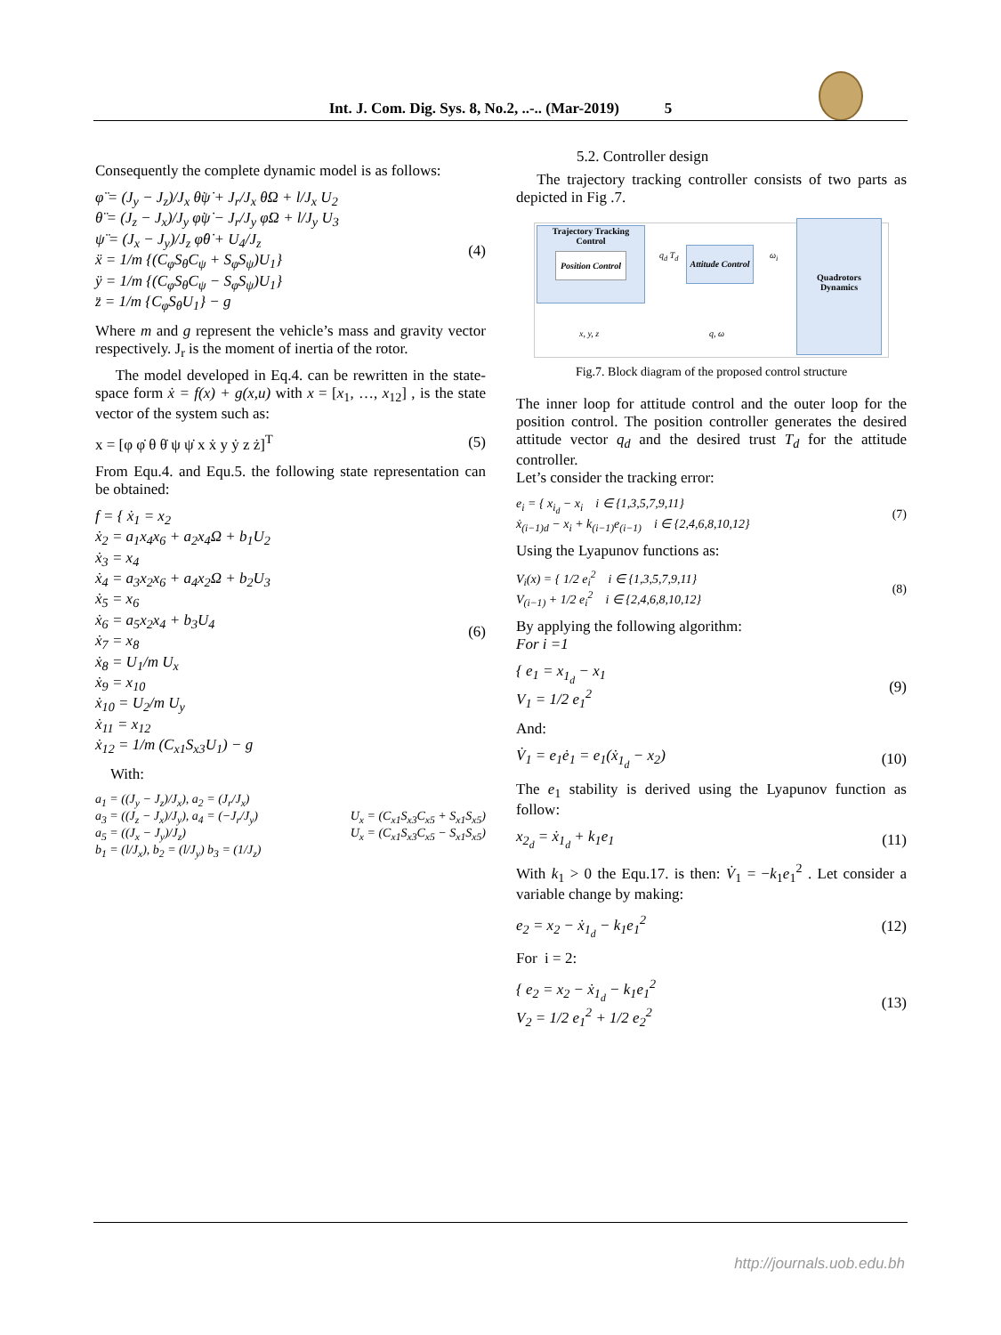Int. J. Com. Dig. Sys. 8, No.2, ..-.. (Mar-2019) 5
Consequently the complete dynamic model is as follows:
φ̈ = (J<sub>y</sub> − J<sub>z</sub>)/J<sub>x</sub> θ̇ψ̇ + J<sub>r</sub>/J<sub>x</sub> θ̇Ω + l/J<sub>x</sub> U<sub>2</sub>
θ̈ = (J<sub>z</sub> − J<sub>x</sub>)/J<sub>y</sub> φ̇ψ̇ − J<sub>r</sub>/J<sub>y</sub> φ̇Ω + l/J<sub>y</sub> U<sub>3</sub>
ψ̈ = (J<sub>x</sub> − J<sub>y</sub>)/J<sub>z</sub> φ̇θ̇ + U<sub>4</sub>/J<sub>z</sub>
ẍ = 1/m {(C<sub>φ</sub>S<sub>θ</sub>C<sub>ψ</sub> + S<sub>φ</sub>S<sub>ψ</sub>)U<sub>1</sub>}
ÿ = 1/m {(C<sub>φ</sub>S<sub>θ</sub>C<sub>ψ</sub> − S<sub>φ</sub>S<sub>ψ</sub>)U<sub>1</sub>}
z̈ = 1/m {C<sub>φ</sub>S<sub>θ</sub>U<sub>1</sub>} − g
(4)
Where m and g represent the vehicle’s mass and gravity vector respectively. J<sub>r</sub> is the moment of inertia of the rotor.
The model developed in Eq.4. can be rewritten in the state-space form ẋ = f(x) + g(x,u) with x = [x<sub>1</sub>, …, x<sub>12</sub>] , is the state vector of the system such as:
x = [φ φ̇ θ θ̇ ψ ψ̇ x ẋ y ẏ z ż]<sup>T</sup>
(5)
From Equ.4. and Equ.5. the following state representation can be obtained:
f = { ẋ<sub>1</sub> = x<sub>2</sub>
ẋ<sub>2</sub> = a<sub>1</sub>x<sub>4</sub>x<sub>6</sub> + a<sub>2</sub>x<sub>4</sub>Ω + b<sub>1</sub>U<sub>2</sub>
ẋ<sub>3</sub> = x<sub>4</sub>
ẋ<sub>4</sub> = a<sub>3</sub>x<sub>2</sub>x<sub>6</sub> + a<sub>4</sub>x<sub>2</sub>Ω + b<sub>2</sub>U<sub>3</sub>
ẋ<sub>5</sub> = x<sub>6</sub>
ẋ<sub>6</sub> = a<sub>5</sub>x<sub>2</sub>x<sub>4</sub> + b<sub>3</sub>U<sub>4</sub>
ẋ<sub>7</sub> = x<sub>8</sub>
ẋ<sub>8</sub> = U<sub>1</sub>/m U<sub>x</sub>
ẋ<sub>9</sub> = x<sub>10</sub>
ẋ<sub>10</sub> = U<sub>2</sub>/m U<sub>y</sub>
ẋ<sub>11</sub> = x<sub>12</sub>
ẋ<sub>12</sub> = 1/m (C<sub>x1</sub>S<sub>x3</sub>U<sub>1</sub>) − g
(6)
With:
a<sub>1</sub> = ((J<sub>y</sub> − J<sub>z</sub>)/J<sub>x</sub>), a<sub>2</sub> = (J<sub>r</sub>/J<sub>x</sub>)
a<sub>3</sub> = ((J<sub>z</sub> − J<sub>x</sub>)/J<sub>y</sub>), a<sub>4</sub> = (−J<sub>r</sub>/J<sub>y</sub>)
a<sub>5</sub> = ((J<sub>x</sub> − J<sub>y</sub>)/J<sub>z</sub>)
b<sub>1</sub> = (l/J<sub>x</sub>), b<sub>2</sub> = (l/J<sub>y</sub>) b<sub>3</sub> = (1/J<sub>z</sub>)
U<sub>x</sub> = (C<sub>x1</sub>S<sub>x3</sub>C<sub>x5</sub> + S<sub>x1</sub>S<sub>x5</sub>)
U<sub>x</sub> = (C<sub>x1</sub>S<sub>x3</sub>C<sub>x5</sub> − S<sub>x1</sub>S<sub>x5</sub>)
5.2. Controller design
The trajectory tracking controller consists of two parts as depicted in Fig .7.
Trajectory Tracking Control
Position Control
Attitude Control
Quadrotors Dynamics
q<sub>d</sub> T<sub>d</sub> ω<sub>i</sub>
x, y, z q, ω
Fig.7. Block diagram of the proposed control structure
The inner loop for attitude control and the outer loop for the position control. The position controller generates the desired attitude vector q<sub>d</sub> and the desired trust T<sub>d</sub> for the attitude controller.
Let’s consider the tracking error:
e<sub>i</sub> = { x<sub>i<sub>d</sub></sub> − x<sub>i</sub> i ∈ {1,3,5,7,9,11}
ẋ<sub>(i−1)d</sub> − x<sub>i</sub> + k<sub>(i−1)</sub>e<sub>(i−1)</sub> i ∈ {2,4,6,8,10,12}
(7)
Using the Lyapunov functions as:
V<sub>i</sub>(x) = { 1/2 e<sub>i</sub><sup>2</sup> i ∈ {1,3,5,7,9,11}
V<sub>(i−1)</sub> + 1/2 e<sub>i</sub><sup>2</sup> i ∈ {2,4,6,8,10,12}
(8)
By applying the following algorithm:
For i =1
{ e<sub>1</sub> = x<sub>1<sub>d</sub></sub> − x<sub>1</sub>
V<sub>1</sub> = 1/2 e<sub>1</sub><sup>2</sup>
(9)
And:
V̇<sub>1</sub> = e<sub>1</sub>ė<sub>1</sub> = e<sub>1</sub>(ẋ<sub>1<sub>d</sub></sub> − x<sub>2</sub>) (10)
The e<sub>1</sub> stability is derived using the Lyapunov function as follow:
x<sub>2<sub>d</sub></sub> = ẋ<sub>1<sub>d</sub></sub> + k<sub>1</sub>e<sub>1</sub> (11)
With k<sub>1</sub> > 0 the Equ.17. is then: V̇<sub>1</sub> = −k<sub>1</sub>e<sub>1</sub><sup>2</sup> . Let consider a variable change by making:
e<sub>2</sub> = x<sub>2</sub> − ẋ<sub>1<sub>d</sub></sub> − k<sub>1</sub>e<sub>1</sub><sup>2</sup> (12)
For i = 2:
{ e<sub>2</sub> = x<sub>2</sub> − ẋ<sub>1<sub>d</sub></sub> − k<sub>1</sub>e<sub>1</sub><sup>2</sup>
V<sub>2</sub> = 1/2 e<sub>1</sub><sup>2</sup> + 1/2 e<sub>2</sub><sup>2</sup>
(13)
http://journals.uob.edu.bh